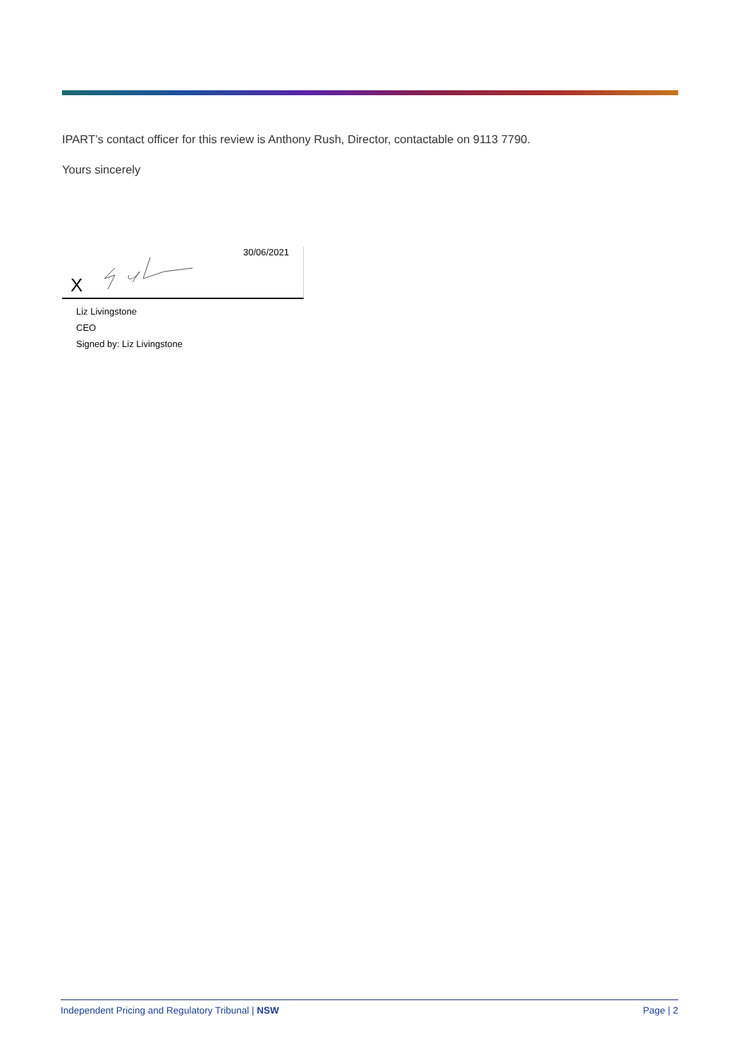IPART’s contact officer for this review is Anthony Rush, Director, contactable on 9113 7790.
Yours sincerely
30/06/2021
X
Liz Livingstone
CEO
Signed by: Liz Livingstone
Independent Pricing and Regulatory Tribunal | NSW Page | 2